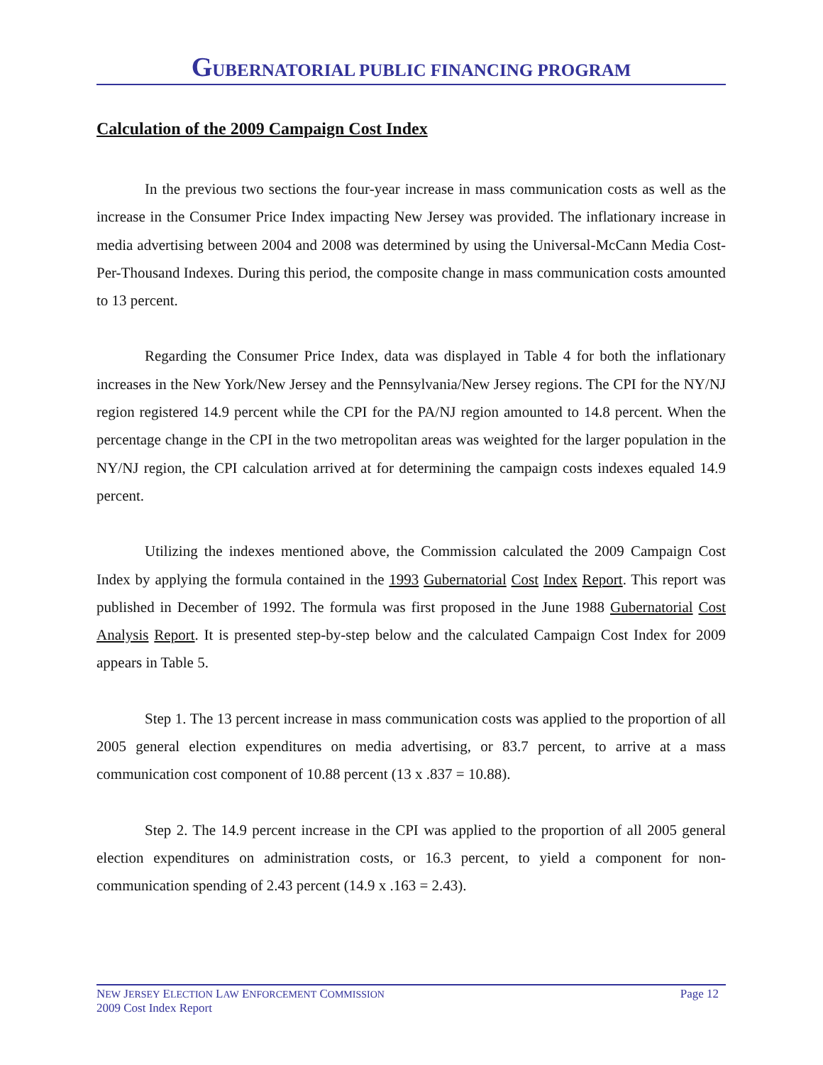GUBERNATORIAL PUBLIC FINANCING PROGRAM
Calculation of the 2009 Campaign Cost Index
In the previous two sections the four-year increase in mass communication costs as well as the increase in the Consumer Price Index impacting New Jersey was provided. The inflationary increase in media advertising between 2004 and 2008 was determined by using the Universal-McCann Media Cost-Per-Thousand Indexes. During this period, the composite change in mass communication costs amounted to 13 percent.
Regarding the Consumer Price Index, data was displayed in Table 4 for both the inflationary increases in the New York/New Jersey and the Pennsylvania/New Jersey regions. The CPI for the NY/NJ region registered 14.9 percent while the CPI for the PA/NJ region amounted to 14.8 percent. When the percentage change in the CPI in the two metropolitan areas was weighted for the larger population in the NY/NJ region, the CPI calculation arrived at for determining the campaign costs indexes equaled 14.9 percent.
Utilizing the indexes mentioned above, the Commission calculated the 2009 Campaign Cost Index by applying the formula contained in the 1993 Gubernatorial Cost Index Report. This report was published in December of 1992. The formula was first proposed in the June 1988 Gubernatorial Cost Analysis Report. It is presented step-by-step below and the calculated Campaign Cost Index for 2009 appears in Table 5.
Step 1. The 13 percent increase in mass communication costs was applied to the proportion of all 2005 general election expenditures on media advertising, or 83.7 percent, to arrive at a mass communication cost component of 10.88 percent (13 x .837 = 10.88).
Step 2. The 14.9 percent increase in the CPI was applied to the proportion of all 2005 general election expenditures on administration costs, or 16.3 percent, to yield a component for non-communication spending of 2.43 percent (14.9 x .163 = 2.43).
Page 12 NEW JERSEY ELECTION LAW ENFORCEMENT COMMISSION
2009 Cost Index Report